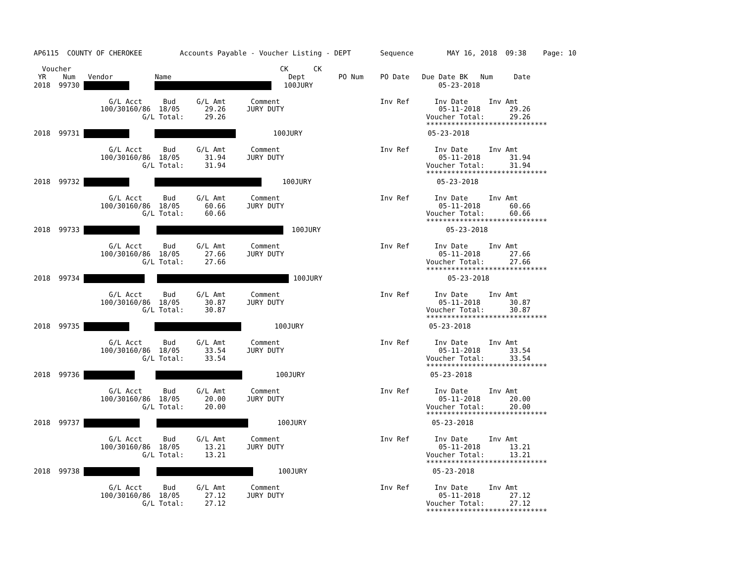AP6115  COUNTY OF CHEROKEE         Accounts Payable - Voucher Listing - DEPT       Sequence        MAY 16, 2018  09:38    Page: 10

  Voucher                                                  CK      CK
 YR    Num   Vendor          Name                            Dept        PO Num    PO Date   Due Date BK   Num     Date
2018  99730          100JURY                              05-23-2018

                  G/L Acct     Bud     G/L Amt      Comment                        Inv Ref      Inv Date     Inv Amt
                100/30160/86  18/05      29.26     JURY DUTY                                     05-11-2018       29.26
                          G/L Total:     29.26                                                Voucher Total:      29.26
                                                                                              *****************************
2018  99731                100JURY                              05-23-2018

                  G/L Acct     Bud     G/L Amt      Comment                        Inv Ref      Inv Date     Inv Amt
                100/30160/86  18/05      31.94     JURY DUTY                                     05-11-2018       31.94
                          G/L Total:     31.94                                                Voucher Total:      31.94
                                                                                              *****************************
2018  99732            100JURY                              05-23-2018

                  G/L Acct     Bud     G/L Amt      Comment                        Inv Ref      Inv Date     Inv Amt
                100/30160/86  18/05      60.66     JURY DUTY                                     05-11-2018       60.66
                          G/L Total:     60.66                                                Voucher Total:      60.66
                                                                                              *****************************
2018  99733       100JURY                              05-23-2018

                  G/L Acct     Bud     G/L Amt      Comment                        Inv Ref      Inv Date     Inv Amt
                100/30160/86  18/05      27.66     JURY DUTY                                     05-11-2018       27.66
                          G/L Total:     27.66                                                Voucher Total:      27.66
                                                                                              *****************************
2018  99734     100JURY                              05-23-2018

                  G/L Acct     Bud     G/L Amt      Comment                        Inv Ref      Inv Date     Inv Amt
                100/30160/86  18/05      30.87     JURY DUTY                                     05-11-2018       30.87
                          G/L Total:     30.87                                                Voucher Total:      30.87
                                                                                              *****************************
2018  99735               100JURY                              05-23-2018

                  G/L Acct     Bud     G/L Amt      Comment                        Inv Ref      Inv Date     Inv Amt
                100/30160/86  18/05      33.54     JURY DUTY                                     05-11-2018       33.54
                          G/L Total:     33.54                                                Voucher Total:      33.54
                                                                                              *****************************
2018  99736              100JURY                              05-23-2018

                  G/L Acct     Bud     G/L Amt      Comment                        Inv Ref      Inv Date     Inv Amt
                100/30160/86  18/05      20.00     JURY DUTY                                     05-11-2018       20.00
                          G/L Total:     20.00                                                Voucher Total:      20.00
                                                                                              *****************************
2018  99737            100JURY                              05-23-2018

                  G/L Acct     Bud     G/L Amt      Comment                        Inv Ref      Inv Date     Inv Amt
                100/30160/86  18/05      13.21     JURY DUTY                                     05-11-2018       13.21
                          G/L Total:     13.21                                                Voucher Total:      13.21
                                                                                              *****************************
2018  99738           100JURY                              05-23-2018

                  G/L Acct     Bud     G/L Amt      Comment                        Inv Ref      Inv Date     Inv Amt
                100/30160/86  18/05      27.12     JURY DUTY                                     05-11-2018       27.12
                          G/L Total:     27.12                                                Voucher Total:      27.12
                                                                                              *****************************